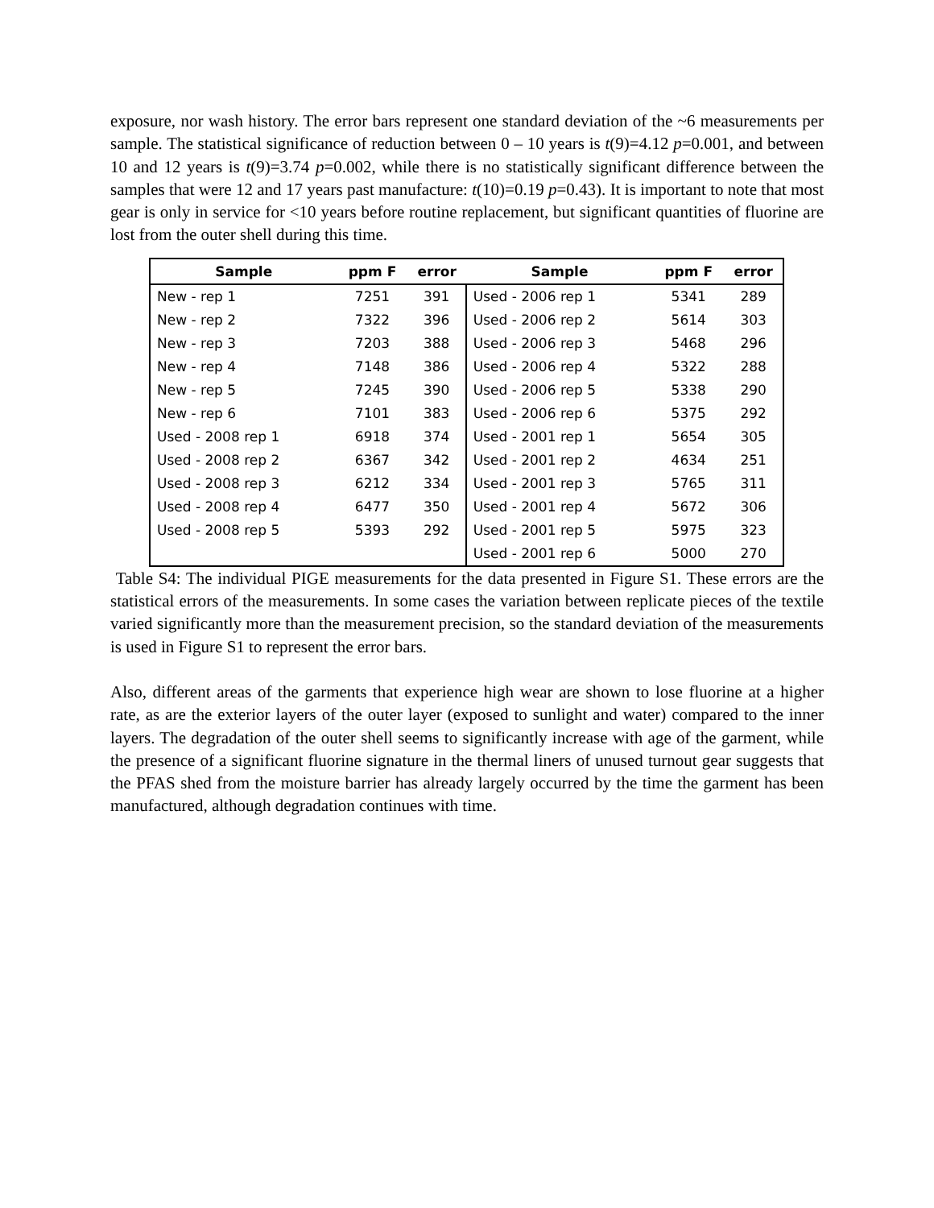exposure, nor wash history. The error bars represent one standard deviation of the ~6 measurements per sample. The statistical significance of reduction between 0 – 10 years is t(9)=4.12 p=0.001, and between 10 and 12 years is t(9)=3.74 p=0.002, while there is no statistically significant difference between the samples that were 12 and 17 years past manufacture: t(10)=0.19 p=0.43). It is important to note that most gear is only in service for <10 years before routine replacement, but significant quantities of fluorine are lost from the outer shell during this time.
| Sample | ppm F | error | Sample | ppm F | error |
| --- | --- | --- | --- | --- | --- |
| New - rep 1 | 7251 | 391 | Used - 2006 rep 1 | 5341 | 289 |
| New - rep 2 | 7322 | 396 | Used - 2006 rep 2 | 5614 | 303 |
| New - rep 3 | 7203 | 388 | Used - 2006 rep 3 | 5468 | 296 |
| New - rep 4 | 7148 | 386 | Used - 2006 rep 4 | 5322 | 288 |
| New - rep 5 | 7245 | 390 | Used - 2006 rep 5 | 5338 | 290 |
| New - rep 6 | 7101 | 383 | Used - 2006 rep 6 | 5375 | 292 |
| Used - 2008 rep 1 | 6918 | 374 | Used - 2001 rep 1 | 5654 | 305 |
| Used - 2008 rep 2 | 6367 | 342 | Used - 2001 rep 2 | 4634 | 251 |
| Used - 2008 rep 3 | 6212 | 334 | Used - 2001 rep 3 | 5765 | 311 |
| Used - 2008 rep 4 | 6477 | 350 | Used - 2001 rep 4 | 5672 | 306 |
| Used - 2008 rep 5 | 5393 | 292 | Used - 2001 rep 5 | 5975 | 323 |
| | | | Used - 2001 rep 6 | 5000 | 270 |
Table S4: The individual PIGE measurements for the data presented in Figure S1. These errors are the statistical errors of the measurements. In some cases the variation between replicate pieces of the textile varied significantly more than the measurement precision, so the standard deviation of the measurements is used in Figure S1 to represent the error bars.
Also, different areas of the garments that experience high wear are shown to lose fluorine at a higher rate, as are the exterior layers of the outer layer (exposed to sunlight and water) compared to the inner layers. The degradation of the outer shell seems to significantly increase with age of the garment, while the presence of a significant fluorine signature in the thermal liners of unused turnout gear suggests that the PFAS shed from the moisture barrier has already largely occurred by the time the garment has been manufactured, although degradation continues with time.